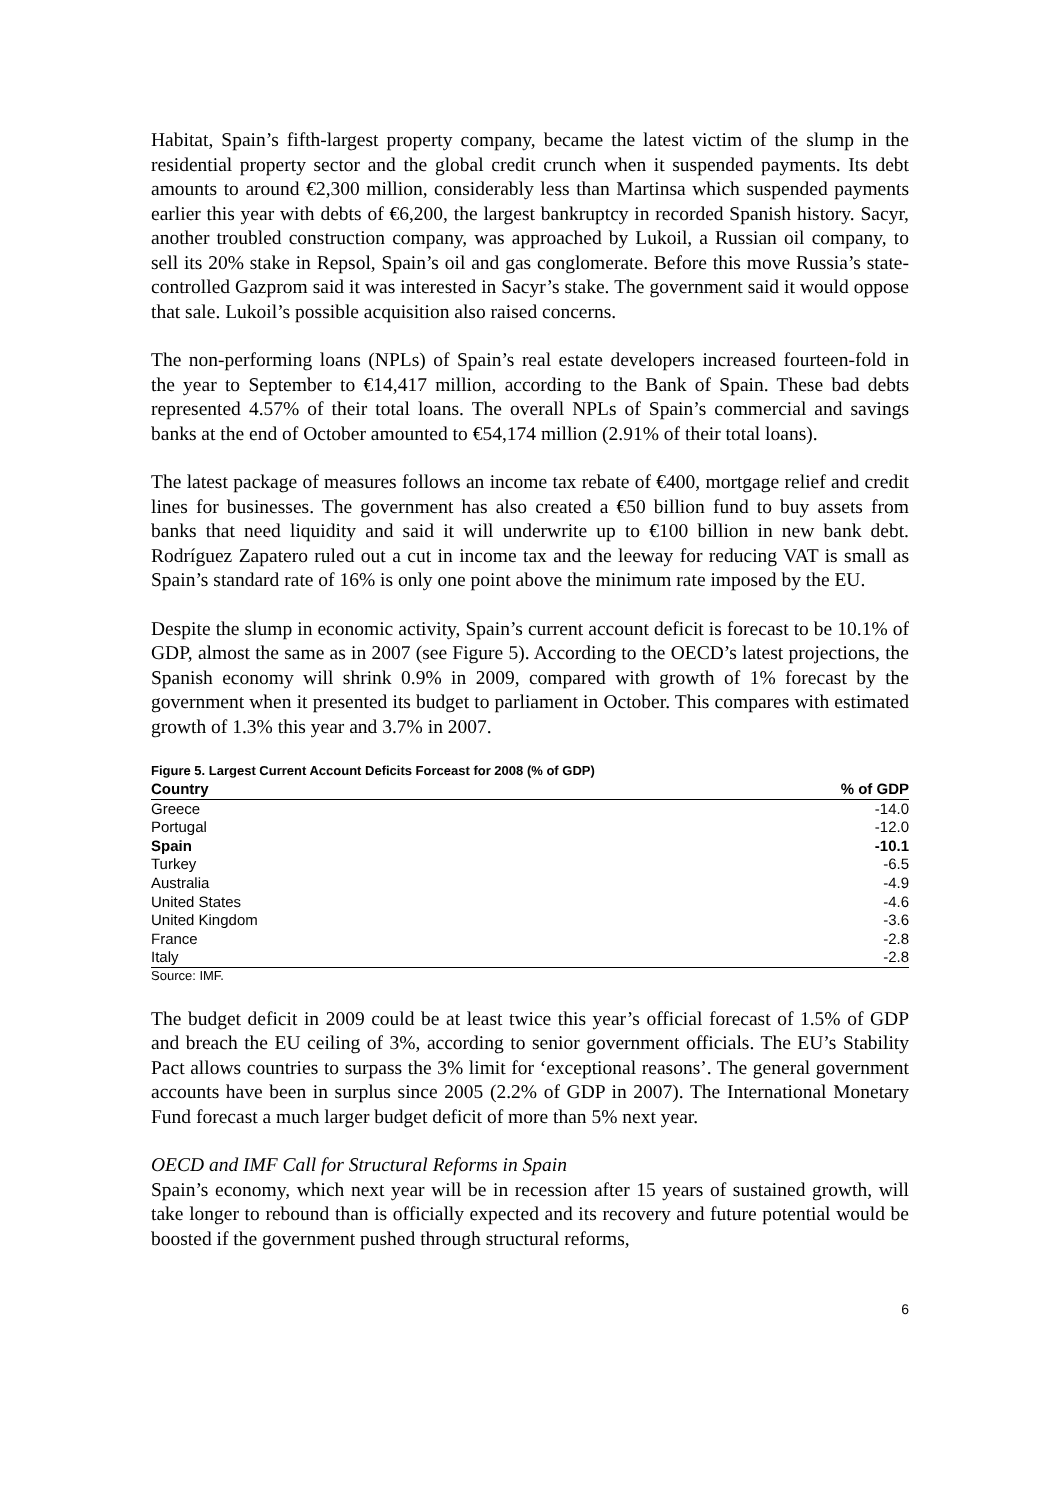Habitat, Spain’s fifth-largest property company, became the latest victim of the slump in the residential property sector and the global credit crunch when it suspended payments. Its debt amounts to around €2,300 million, considerably less than Martinsa which suspended payments earlier this year with debts of €6,200, the largest bankruptcy in recorded Spanish history. Sacyr, another troubled construction company, was approached by Lukoil, a Russian oil company, to sell its 20% stake in Repsol, Spain’s oil and gas conglomerate. Before this move Russia’s state-controlled Gazprom said it was interested in Sacyr’s stake. The government said it would oppose that sale. Lukoil’s possible acquisition also raised concerns.
The non-performing loans (NPLs) of Spain’s real estate developers increased fourteen-fold in the year to September to €14,417 million, according to the Bank of Spain. These bad debts represented 4.57% of their total loans. The overall NPLs of Spain’s commercial and savings banks at the end of October amounted to €54,174 million (2.91% of their total loans).
The latest package of measures follows an income tax rebate of €400, mortgage relief and credit lines for businesses. The government has also created a €50 billion fund to buy assets from banks that need liquidity and said it will underwrite up to €100 billion in new bank debt. Rodríguez Zapatero ruled out a cut in income tax and the leeway for reducing VAT is small as Spain’s standard rate of 16% is only one point above the minimum rate imposed by the EU.
Despite the slump in economic activity, Spain’s current account deficit is forecast to be 10.1% of GDP, almost the same as in 2007 (see Figure 5). According to the OECD’s latest projections, the Spanish economy will shrink 0.9% in 2009, compared with growth of 1% forecast by the government when it presented its budget to parliament in October. This compares with estimated growth of 1.3% this year and 3.7% in 2007.
Figure 5. Largest Current Account Deficits Forceast for 2008 (% of GDP)
| Country | % of GDP |
| --- | --- |
| Greece | -14.0 |
| Portugal | -12.0 |
| Spain | -10.1 |
| Turkey | -6.5 |
| Australia | -4.9 |
| United States | -4.6 |
| United Kingdom | -3.6 |
| France | -2.8 |
| Italy | -2.8 |
Source: IMF.
The budget deficit in 2009 could be at least twice this year’s official forecast of 1.5% of GDP and breach the EU ceiling of 3%, according to senior government officials. The EU’s Stability Pact allows countries to surpass the 3% limit for ‘exceptional reasons’. The general government accounts have been in surplus since 2005 (2.2% of GDP in 2007). The International Monetary Fund forecast a much larger budget deficit of more than 5% next year.
OECD and IMF Call for Structural Reforms in Spain
Spain’s economy, which next year will be in recession after 15 years of sustained growth, will take longer to rebound than is officially expected and its recovery and future potential would be boosted if the government pushed through structural reforms,
6